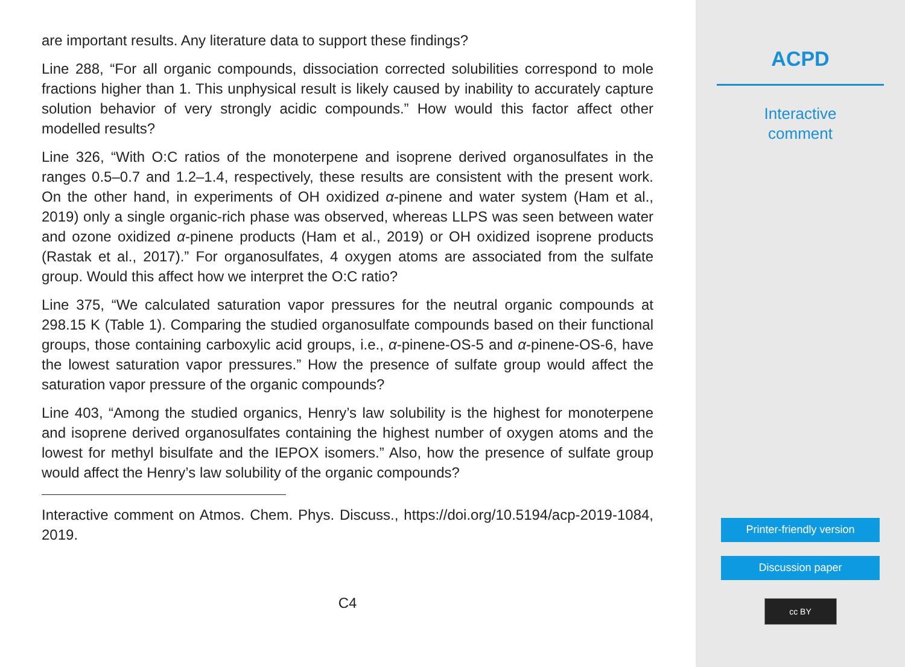are important results. Any literature data to support these findings?
Line 288, “For all organic compounds, dissociation corrected solubilities correspond to mole fractions higher than 1. This unphysical result is likely caused by inability to accurately capture solution behavior of very strongly acidic compounds.” How would this factor affect other modelled results?
Line 326, “With O:C ratios of the monoterpene and isoprene derived organosulfates in the ranges 0.5–0.7 and 1.2–1.4, respectively, these results are consistent with the present work. On the other hand, in experiments of OH oxidized α-pinene and water system (Ham et al., 2019) only a single organic-rich phase was observed, whereas LLPS was seen between water and ozone oxidized α-pinene products (Ham et al., 2019) or OH oxidized isoprene products (Rastak et al., 2017).” For organosulfates, 4 oxygen atoms are associated from the sulfate group. Would this affect how we interpret the O:C ratio?
Line 375, “We calculated saturation vapor pressures for the neutral organic compounds at 298.15 K (Table 1). Comparing the studied organosulfate compounds based on their functional groups, those containing carboxylic acid groups, i.e., α-pinene-OS-5 and α-pinene-OS-6, have the lowest saturation vapor pressures.” How the presence of sulfate group would affect the saturation vapor pressure of the organic compounds?
Line 403, “Among the studied organics, Henry’s law solubility is the highest for monoterpene and isoprene derived organosulfates containing the highest number of oxygen atoms and the lowest for methyl bisulfate and the IEPOX isomers.” Also, how the presence of sulfate group would affect the Henry’s law solubility of the organic compounds?
Interactive comment on Atmos. Chem. Phys. Discuss., https://doi.org/10.5194/acp-2019-1084, 2019.
C4
ACPD
Interactive
comment
Printer-friendly version
Discussion paper
cc BY